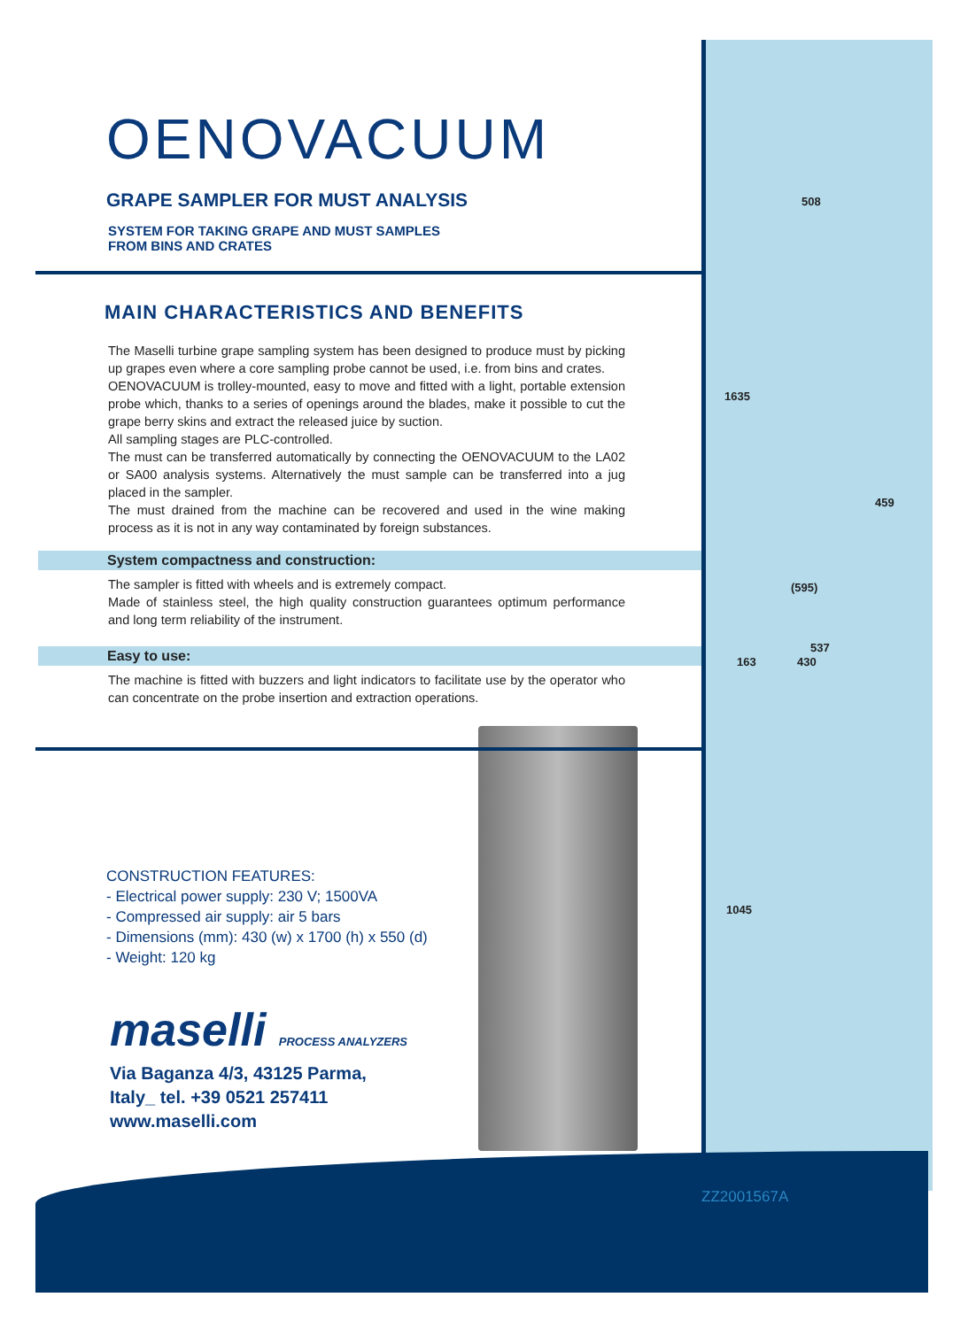508
1635
459
(595)
537
163 430
1045
ZZ2001567A
OENOVACUUM
GRAPE SAMPLER FOR MUST ANALYSIS
SYSTEM FOR TAKING GRAPE AND MUST SAMPLES
FROM BINS AND CRATES
MAIN CHARACTERISTICS AND BENEFITS
The Maselli turbine grape sampling system has been designed to produce must by picking up grapes even where a core sampling probe cannot be used, i.e. from bins and crates.
OENOVACUUM is trolley-mounted, easy to move and fitted with a light, portable extension probe which, thanks to a series of openings around the blades, make it possible to cut the grape berry skins and extract the released juice by suction.
All sampling stages are PLC-controlled.
The must can be transferred automatically by connecting the OENOVACUUM to the LA02 or SA00 analysis systems. Alternatively the must sample can be transferred into a jug placed in the sampler.
The must drained from the machine can be recovered and used in the wine making process as it is not in any way contaminated by foreign substances.
System compactness and construction:
The sampler is fitted with wheels and is extremely compact.
Made of stainless steel, the high quality construction guarantees optimum performance and long term reliability of the instrument.
Easy to use:
The machine is fitted with buzzers and light indicators to facilitate use by the operator who can concentrate on the probe insertion and extraction operations.
CONSTRUCTION FEATURES:
- Electrical power supply: 230 V; 1500VA
- Compressed air supply: air 5 bars
- Dimensions (mm): 430 (w) x 1700 (h) x 550 (d)
- Weight: 120 kg
maselli PROCESS ANALYZERS
Via Baganza 4/3, 43125 Parma,
Italy_ tel. +39 0521 257411
www.maselli.com